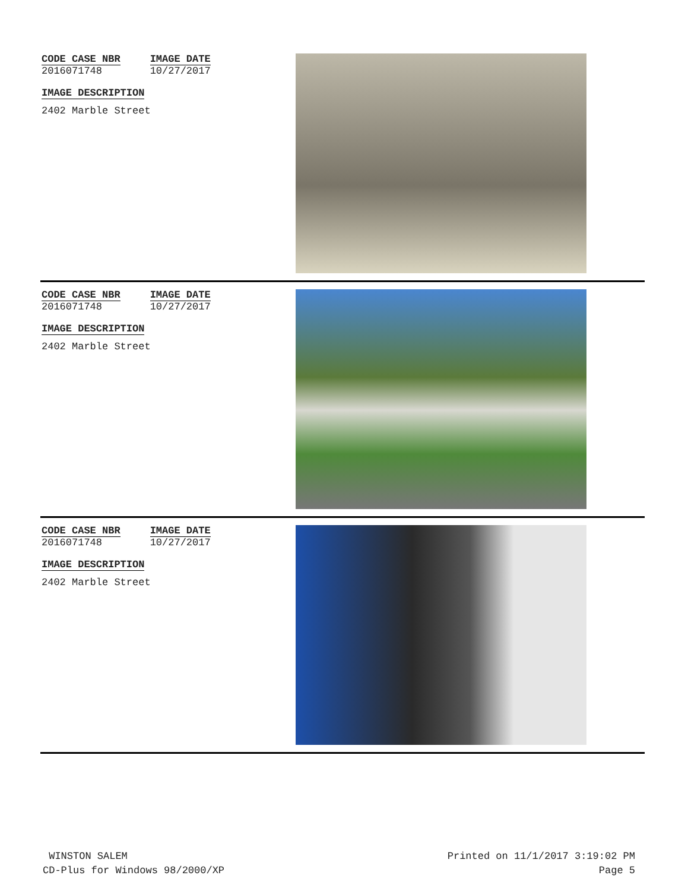CODE CASE NBR
2016071748
IMAGE DATE
10/27/2017
IMAGE DESCRIPTION
2402 Marble Street
CODE CASE NBR
2016071748
IMAGE DATE
10/27/2017
IMAGE DESCRIPTION
2402 Marble Street
CODE CASE NBR
2016071748
IMAGE DATE
10/27/2017
IMAGE DESCRIPTION
2402 Marble Street
WINSTON SALEM
CD-Plus for Windows 98/2000/XP
Printed on 11/1/2017 3:19:02 PM
Page 5